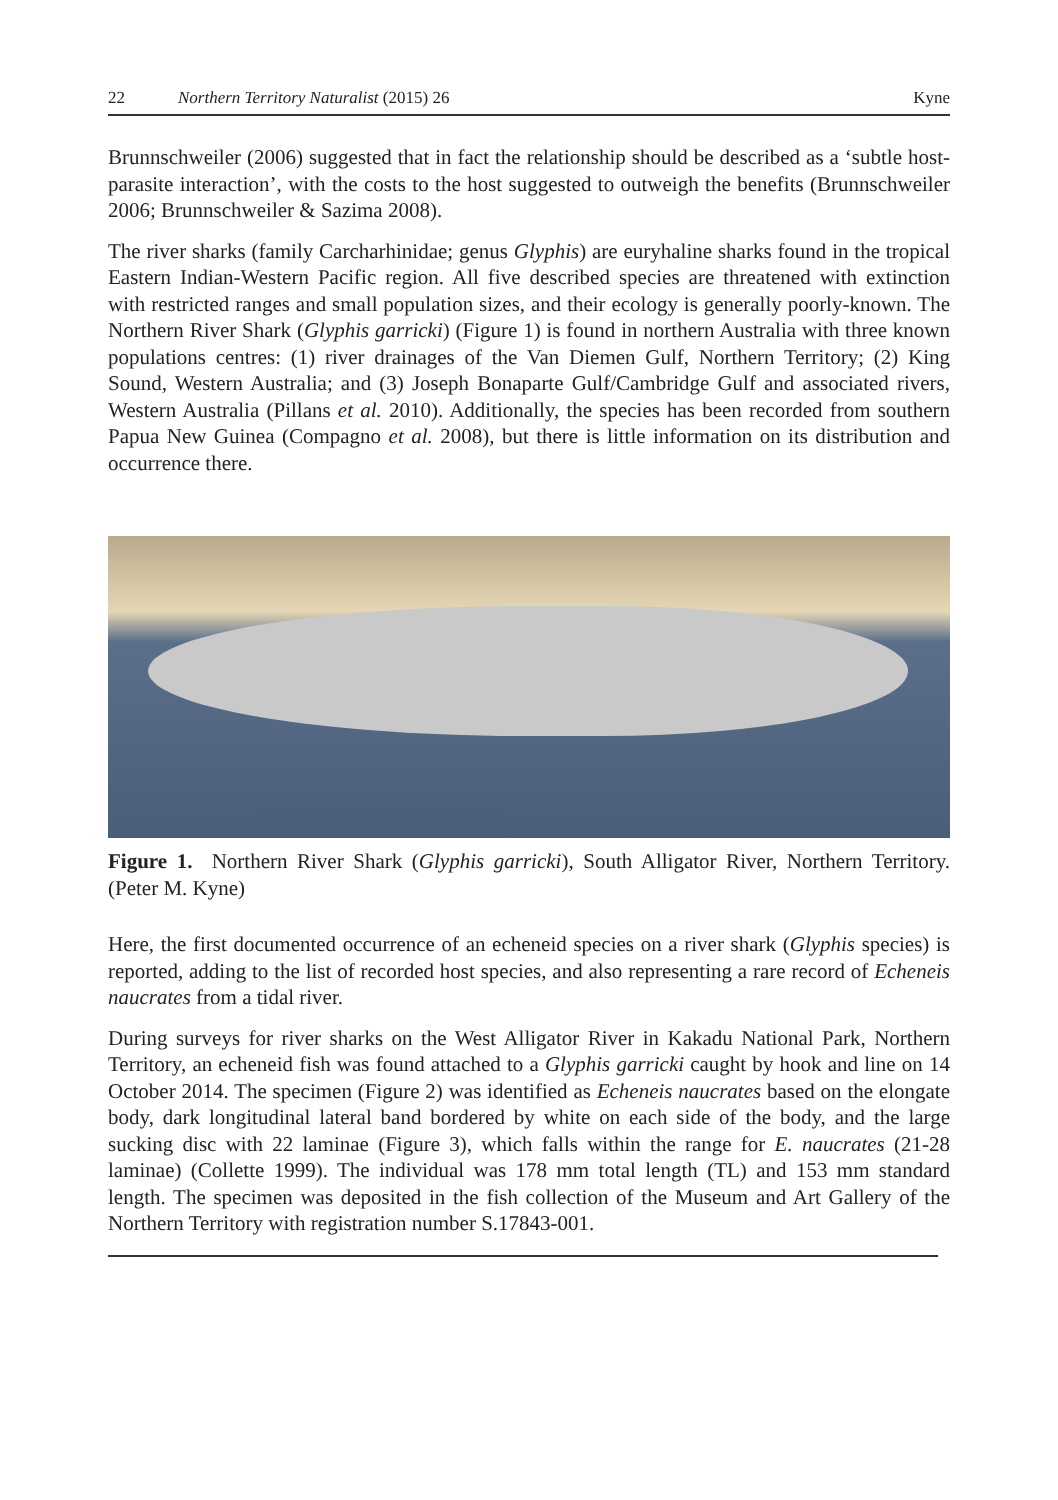22 Northern Territory Naturalist (2015) 26 Kyne
Brunnschweiler (2006) suggested that in fact the relationship should be described as a ‘subtle host-parasite interaction’, with the costs to the host suggested to outweigh the benefits (Brunnschweiler 2006; Brunnschweiler & Sazima 2008).
The river sharks (family Carcharhinidae; genus Glyphis) are euryhaline sharks found in the tropical Eastern Indian-Western Pacific region. All five described species are threatened with extinction with restricted ranges and small population sizes, and their ecology is generally poorly-known. The Northern River Shark (Glyphis garricki) (Figure 1) is found in northern Australia with three known populations centres: (1) river drainages of the Van Diemen Gulf, Northern Territory; (2) King Sound, Western Australia; and (3) Joseph Bonaparte Gulf/Cambridge Gulf and associated rivers, Western Australia (Pillans et al. 2010). Additionally, the species has been recorded from southern Papua New Guinea (Compagno et al. 2008), but there is little information on its distribution and occurrence there.
Figure 1. Northern River Shark (Glyphis garricki), South Alligator River, Northern Territory. (Peter M. Kyne)
Here, the first documented occurrence of an echeneid species on a river shark (Glyphis species) is reported, adding to the list of recorded host species, and also representing a rare record of Echeneis naucrates from a tidal river.
During surveys for river sharks on the West Alligator River in Kakadu National Park, Northern Territory, an echeneid fish was found attached to a Glyphis garricki caught by hook and line on 14 October 2014. The specimen (Figure 2) was identified as Echeneis naucrates based on the elongate body, dark longitudinal lateral band bordered by white on each side of the body, and the large sucking disc with 22 laminae (Figure 3), which falls within the range for E. naucrates (21-28 laminae) (Collette 1999). The individual was 178 mm total length (TL) and 153 mm standard length. The specimen was deposited in the fish collection of the Museum and Art Gallery of the Northern Territory with registration number S.17843-001.